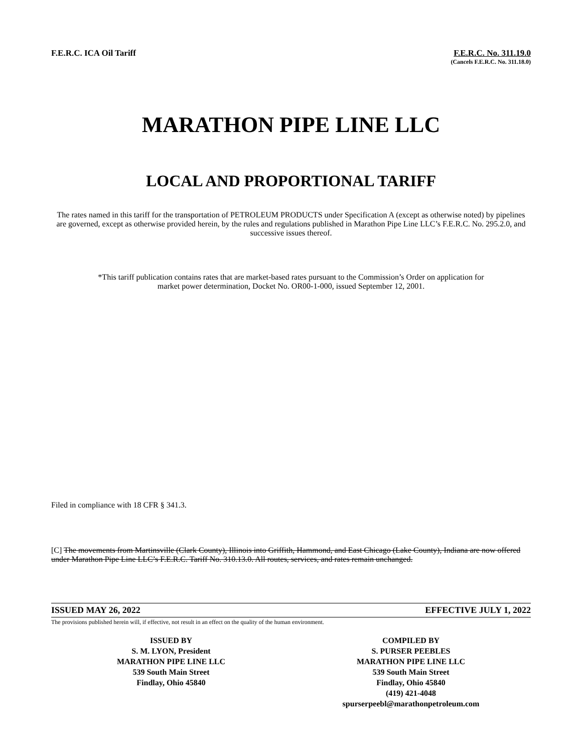F.E.R.C. ICA Oil Tariff F.E.R.C. No. 311.19.0
(Cancels F.E.R.C. No. 311.18.0)
MARATHON PIPE LINE LLC
LOCAL AND PROPORTIONAL TARIFF
The rates named in this tariff for the transportation of PETROLEUM PRODUCTS under Specification A (except as otherwise noted) by pipelines are governed, except as otherwise provided herein, by the rules and regulations published in Marathon Pipe Line LLC’s F.E.R.C. No. 295.2.0, and successive issues thereof.
*This tariff publication contains rates that are market-based rates pursuant to the Commission’s Order on application for market power determination, Docket No. OR00-1-000, issued September 12, 2001.
Filed in compliance with 18 CFR § 341.3.
[C] The movements from Martinsville (Clark County), Illinois into Griffith, Hammond, and East Chicago (Lake County), Indiana are now offered under Marathon Pipe Line LLC’s F.E.R.C. Tariff No. 310.13.0. All routes, services, and rates remain unchanged.
ISSUED MAY 26, 2022 EFFECTIVE JULY 1, 2022
The provisions published herein will, if effective, not result in an effect on the quality of the human environment.
ISSUED BY
S. M. LYON, President
MARATHON PIPE LINE LLC
539 South Main Street
Findlay, Ohio 45840
COMPILED BY
S. PURSER PEEBLES
MARATHON PIPE LINE LLC
539 South Main Street
Findlay, Ohio 45840
(419) 421-4048
spurserpeebl@marathonpetroleum.com